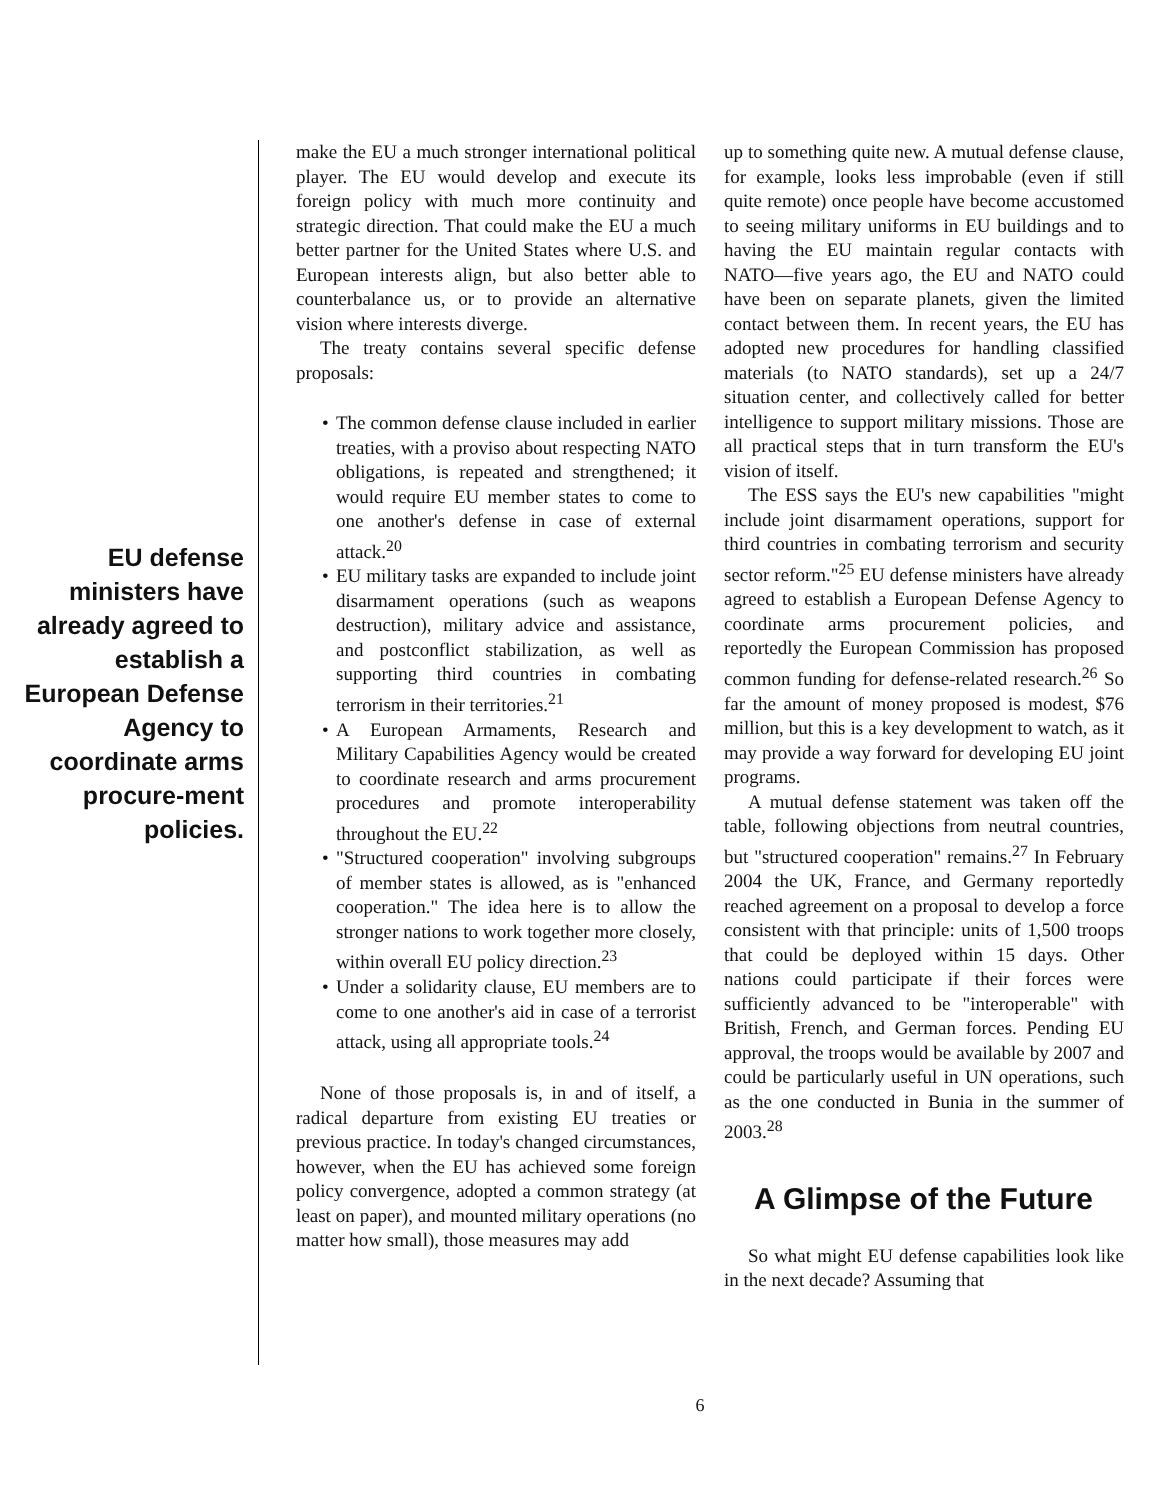EU defense ministers have already agreed to establish a European Defense Agency to coordinate arms procure-ment policies.
make the EU a much stronger international political player. The EU would develop and execute its foreign policy with much more continuity and strategic direction. That could make the EU a much better partner for the United States where U.S. and European interests align, but also better able to counterbalance us, or to provide an alternative vision where interests diverge.
The treaty contains several specific defense proposals:
• The common defense clause included in earlier treaties, with a proviso about respecting NATO obligations, is repeated and strengthened; it would require EU member states to come to one another's defense in case of external attack.<sup>20</sup>
• EU military tasks are expanded to include joint disarmament operations (such as weapons destruction), military advice and assistance, and postconflict stabilization, as well as supporting third countries in combating terrorism in their territories.<sup>21</sup>
• A European Armaments, Research and Military Capabilities Agency would be created to coordinate research and arms procurement procedures and promote interoperability throughout the EU.<sup>22</sup>
• "Structured cooperation" involving subgroups of member states is allowed, as is "enhanced cooperation." The idea here is to allow the stronger nations to work together more closely, within overall EU policy direction.<sup>23</sup>
• Under a solidarity clause, EU members are to come to one another's aid in case of a terrorist attack, using all appropriate tools.<sup>24</sup>
None of those proposals is, in and of itself, a radical departure from existing EU treaties or previous practice. In today's changed circumstances, however, when the EU has achieved some foreign policy convergence, adopted a common strategy (at least on paper), and mounted military operations (no matter how small), those measures may add
up to something quite new. A mutual defense clause, for example, looks less improbable (even if still quite remote) once people have become accustomed to seeing military uniforms in EU buildings and to having the EU maintain regular contacts with NATO—five years ago, the EU and NATO could have been on separate planets, given the limited contact between them. In recent years, the EU has adopted new procedures for handling classified materials (to NATO standards), set up a 24/7 situation center, and collectively called for better intelligence to support military missions. Those are all practical steps that in turn transform the EU's vision of itself.
The ESS says the EU's new capabilities "might include joint disarmament operations, support for third countries in combating terrorism and security sector reform."<sup>25</sup> EU defense ministers have already agreed to establish a European Defense Agency to coordinate arms procurement policies, and reportedly the European Commission has proposed common funding for defense-related research.<sup>26</sup> So far the amount of money proposed is modest, $76 million, but this is a key development to watch, as it may provide a way forward for developing EU joint programs.
A mutual defense statement was taken off the table, following objections from neutral countries, but "structured cooperation" remains.<sup>27</sup> In February 2004 the UK, France, and Germany reportedly reached agreement on a proposal to develop a force consistent with that principle: units of 1,500 troops that could be deployed within 15 days. Other nations could participate if their forces were sufficiently advanced to be "interoperable" with British, French, and German forces. Pending EU approval, the troops would be available by 2007 and could be particularly useful in UN operations, such as the one conducted in Bunia in the summer of 2003.<sup>28</sup>
A Glimpse of the Future
So what might EU defense capabilities look like in the next decade? Assuming that
6